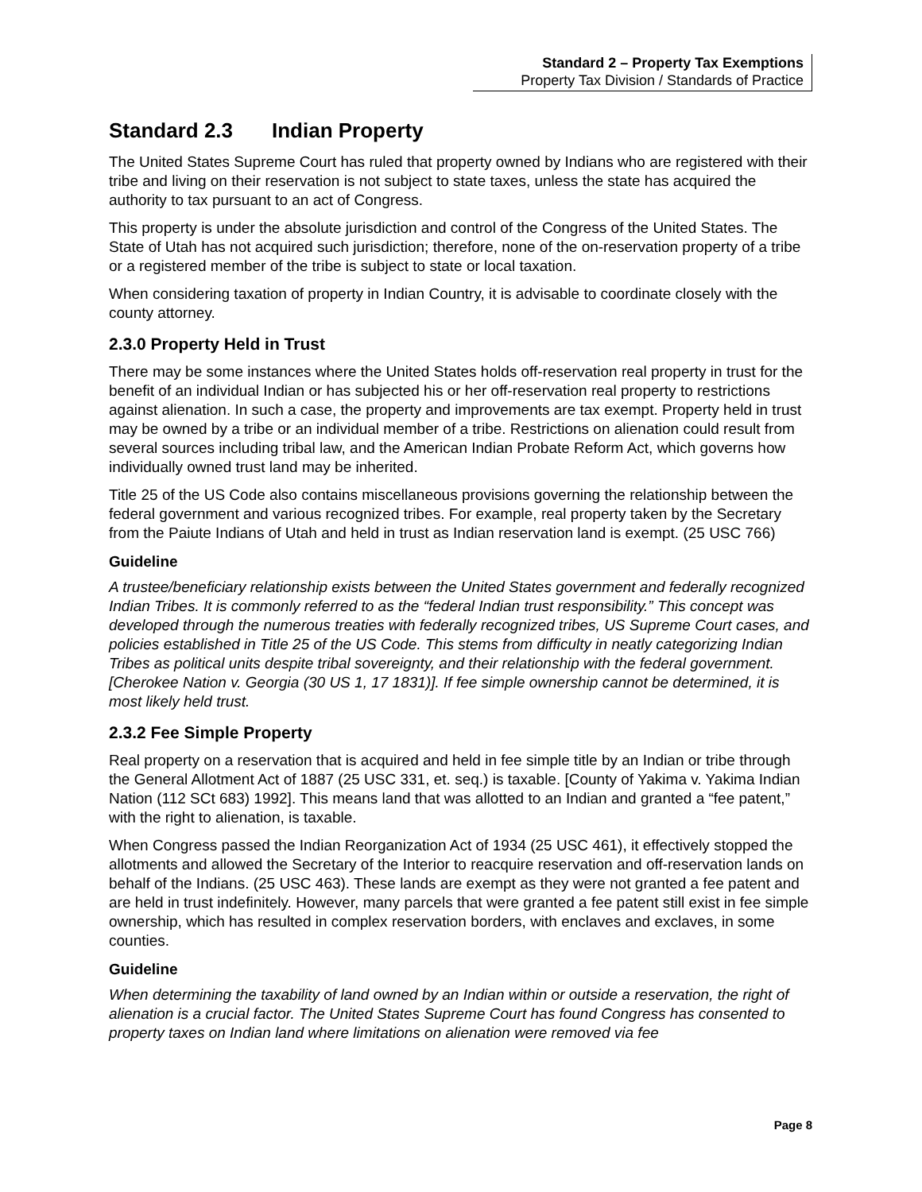Standard 2 – Property Tax Exemptions
Property Tax Division / Standards of Practice
Standard 2.3 Indian Property
The United States Supreme Court has ruled that property owned by Indians who are registered with their tribe and living on their reservation is not subject to state taxes, unless the state has acquired the authority to tax pursuant to an act of Congress.
This property is under the absolute jurisdiction and control of the Congress of the United States. The State of Utah has not acquired such jurisdiction; therefore, none of the on-reservation property of a tribe or a registered member of the tribe is subject to state or local taxation.
When considering taxation of property in Indian Country, it is advisable to coordinate closely with the county attorney.
2.3.0 Property Held in Trust
There may be some instances where the United States holds off-reservation real property in trust for the benefit of an individual Indian or has subjected his or her off-reservation real property to restrictions against alienation. In such a case, the property and improvements are tax exempt. Property held in trust may be owned by a tribe or an individual member of a tribe. Restrictions on alienation could result from several sources including tribal law, and the American Indian Probate Reform Act, which governs how individually owned trust land may be inherited.
Title 25 of the US Code also contains miscellaneous provisions governing the relationship between the federal government and various recognized tribes. For example, real property taken by the Secretary from the Paiute Indians of Utah and held in trust as Indian reservation land is exempt. (25 USC 766)
Guideline
A trustee/beneficiary relationship exists between the United States government and federally recognized Indian Tribes. It is commonly referred to as the “federal Indian trust responsibility.” This concept was developed through the numerous treaties with federally recognized tribes, US Supreme Court cases, and policies established in Title 25 of the US Code. This stems from difficulty in neatly categorizing Indian Tribes as political units despite tribal sovereignty, and their relationship with the federal government. [Cherokee Nation v. Georgia (30 US 1, 17 1831)]. If fee simple ownership cannot be determined, it is most likely held trust.
2.3.2 Fee Simple Property
Real property on a reservation that is acquired and held in fee simple title by an Indian or tribe through the General Allotment Act of 1887 (25 USC 331, et. seq.) is taxable. [County of Yakima v. Yakima Indian Nation (112 SCt 683) 1992]. This means land that was allotted to an Indian and granted a “fee patent,” with the right to alienation, is taxable.
When Congress passed the Indian Reorganization Act of 1934 (25 USC 461), it effectively stopped the allotments and allowed the Secretary of the Interior to reacquire reservation and off-reservation lands on behalf of the Indians. (25 USC 463). These lands are exempt as they were not granted a fee patent and are held in trust indefinitely. However, many parcels that were granted a fee patent still exist in fee simple ownership, which has resulted in complex reservation borders, with enclaves and exclaves, in some counties.
Guideline
When determining the taxability of land owned by an Indian within or outside a reservation, the right of alienation is a crucial factor. The United States Supreme Court has found Congress has consented to property taxes on Indian land where limitations on alienation were removed via fee
Page 8